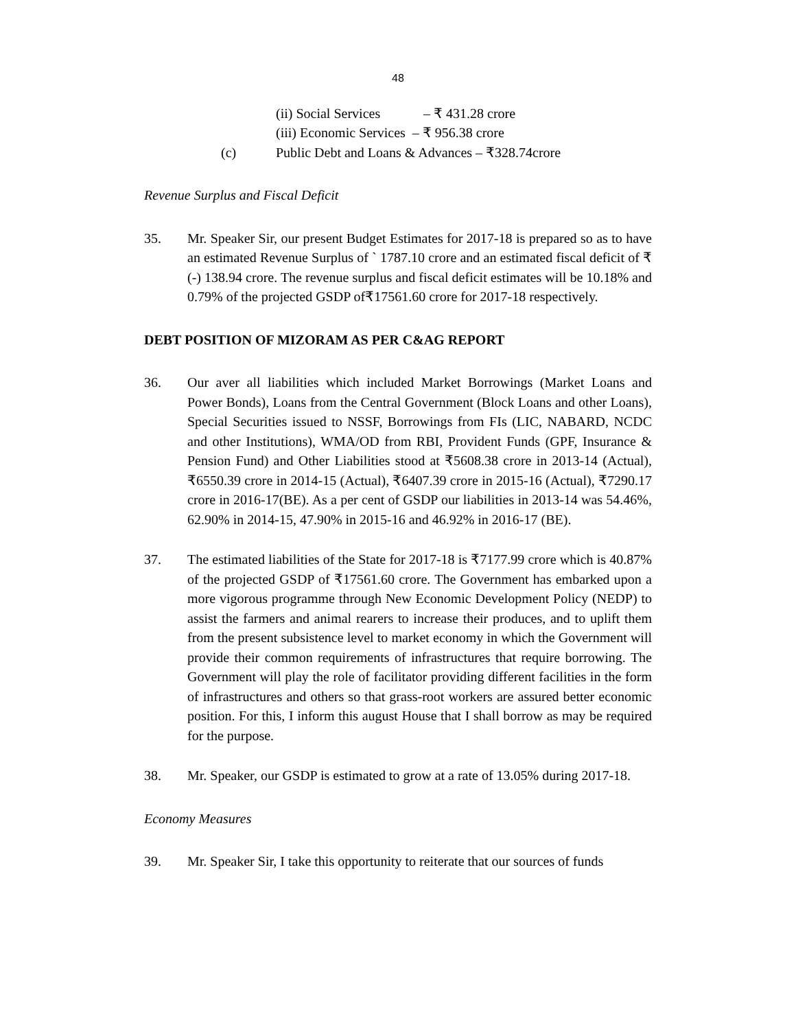48
(ii) Social Services – ₹ 431.28 crore
(iii) Economic Services – ₹ 956.38 crore
(c) Public Debt and Loans & Advances – ₹328.74crore
Revenue Surplus and Fiscal Deficit
35. Mr. Speaker Sir, our present Budget Estimates for 2017-18 is prepared so as to have an estimated Revenue Surplus of ` 1787.10 crore and an estimated fiscal deficit of ₹(-) 138.94 crore. The revenue surplus and fiscal deficit estimates will be 10.18% and 0.79% of the projected GSDP of₹17561.60 crore for 2017-18 respectively.
DEBT POSITION OF MIZORAM AS PER C&AG REPORT
36. Our aver all liabilities which included Market Borrowings (Market Loans and Power Bonds), Loans from the Central Government (Block Loans and other Loans), Special Securities issued to NSSF, Borrowings from FIs (LIC, NABARD, NCDC and other Institutions), WMA/OD from RBI, Provident Funds (GPF, Insurance & Pension Fund) and Other Liabilities stood at ₹5608.38 crore in 2013-14 (Actual), ₹6550.39 crore in 2014-15 (Actual), ₹6407.39 crore in 2015-16 (Actual), ₹7290.17 crore in 2016-17(BE). As a per cent of GSDP our liabilities in 2013-14 was 54.46%, 62.90% in 2014-15, 47.90% in 2015-16 and 46.92% in 2016-17 (BE).
37. The estimated liabilities of the State for 2017-18 is ₹7177.99 crore which is 40.87% of the projected GSDP of ₹17561.60 crore. The Government has embarked upon a more vigorous programme through New Economic Development Policy (NEDP) to assist the farmers and animal rearers to increase their produces, and to uplift them from the present subsistence level to market economy in which the Government will provide their common requirements of infrastructures that require borrowing. The Government will play the role of facilitator providing different facilities in the form of infrastructures and others so that grass-root workers are assured better economic position. For this, I inform this august House that I shall borrow as may be required for the purpose.
38. Mr. Speaker, our GSDP is estimated to grow at a rate of 13.05% during 2017-18.
Economy Measures
39. Mr. Speaker Sir, I take this opportunity to reiterate that our sources of funds